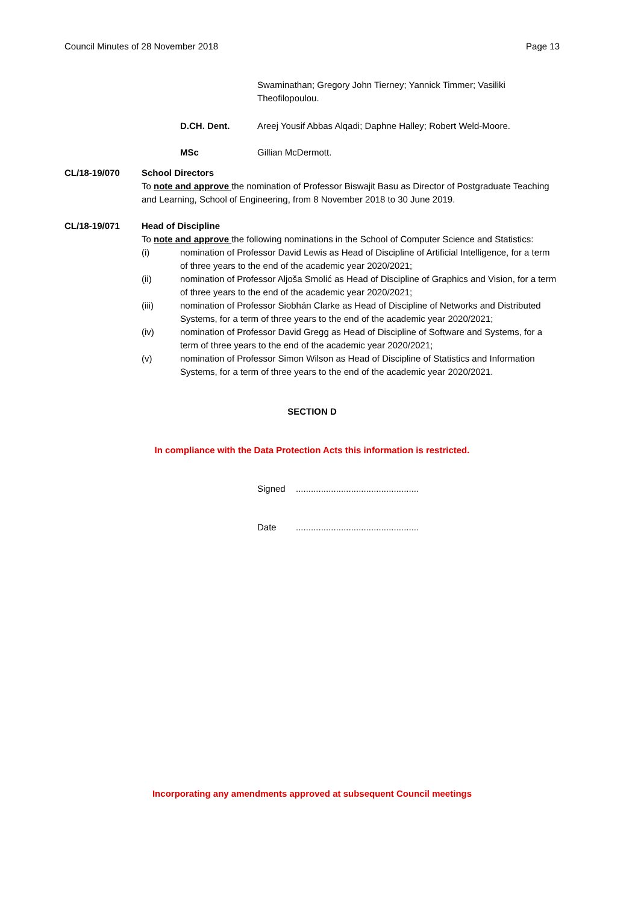Council Minutes of 28 November 2018 Page 13
Swaminathan; Gregory John Tierney; Yannick Timmer; Vasiliki Theofilopoulou.
D.CH. Dent. Areej Yousif Abbas Alqadi; Daphne Halley; Robert Weld-Moore.
MSc Gillian McDermott.
CL/18-19/070 School Directors
To note and approve the nomination of Professor Biswajit Basu as Director of Postgraduate Teaching and Learning, School of Engineering, from 8 November 2018 to 30 June 2019.
CL/18-19/071 Head of Discipline
To note and approve the following nominations in the School of Computer Science and Statistics:
(i) nomination of Professor David Lewis as Head of Discipline of Artificial Intelligence, for a term of three years to the end of the academic year 2020/2021;
(ii) nomination of Professor Aljoša Smolić as Head of Discipline of Graphics and Vision, for a term of three years to the end of the academic year 2020/2021;
(iii) nomination of Professor Siobhán Clarke as Head of Discipline of Networks and Distributed Systems, for a term of three years to the end of the academic year 2020/2021;
(iv) nomination of Professor David Gregg as Head of Discipline of Software and Systems, for a term of three years to the end of the academic year 2020/2021;
(v) nomination of Professor Simon Wilson as Head of Discipline of Statistics and Information Systems, for a term of three years to the end of the academic year 2020/2021.
SECTION D
In compliance with the Data Protection Acts this information is restricted.
Signed.................................................
Date.................................................
Incorporating any amendments approved at subsequent Council meetings